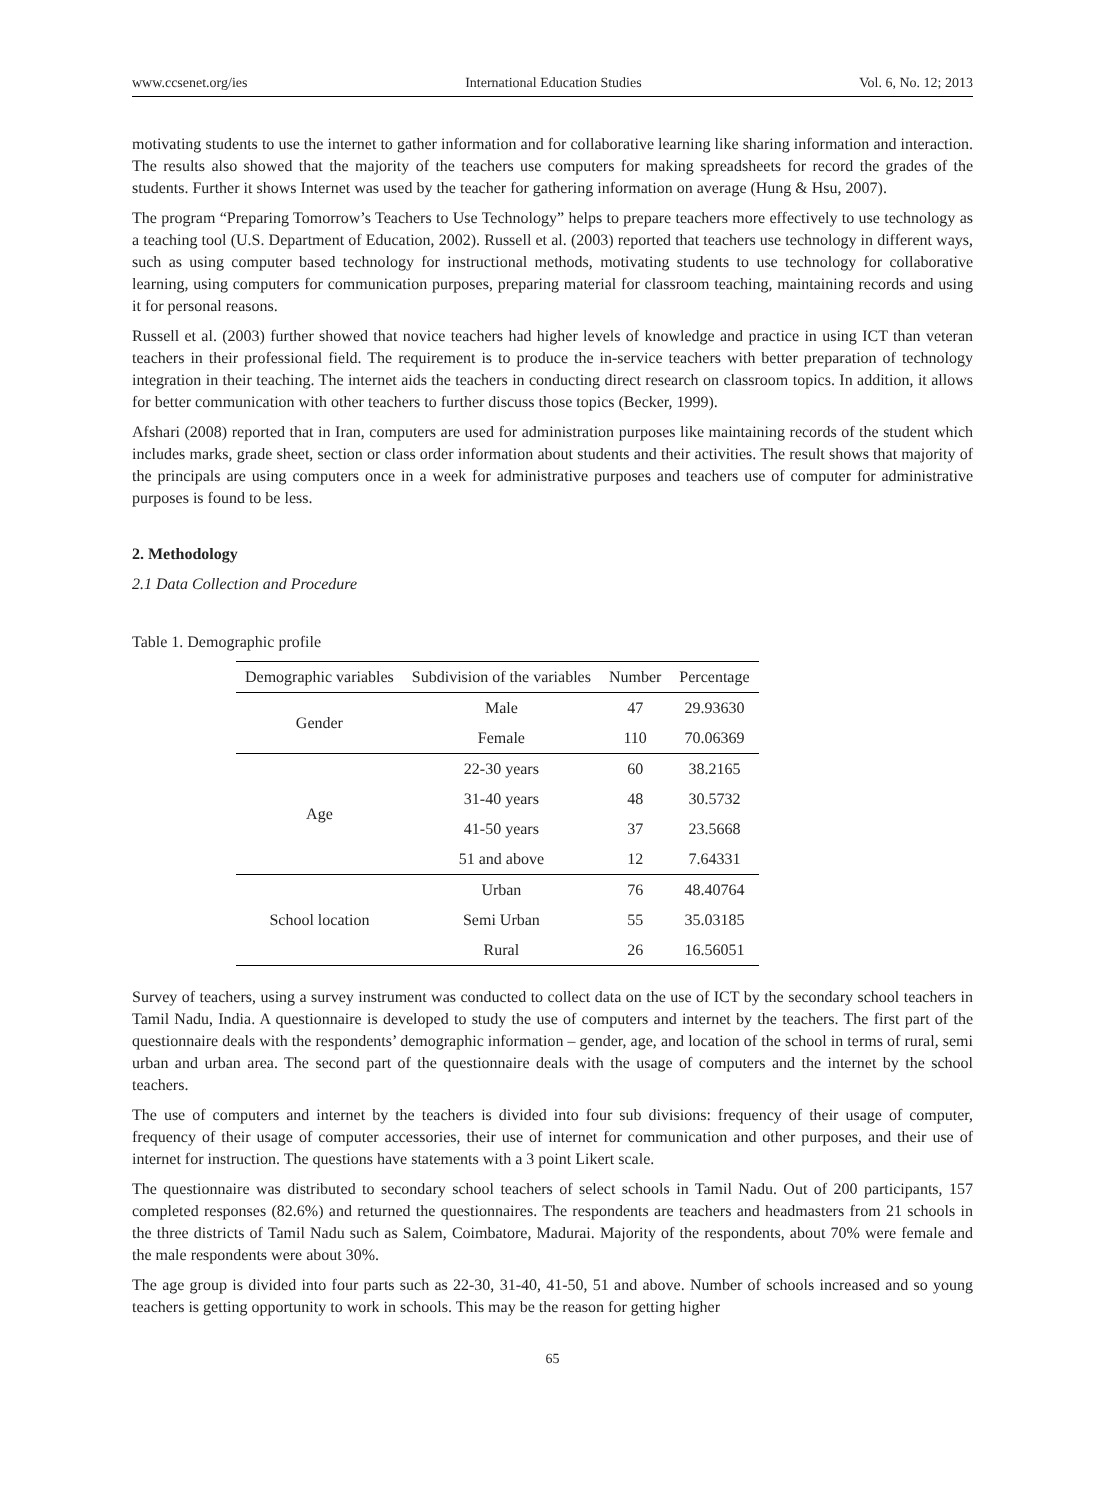www.ccsenet.org/ies International Education Studies Vol. 6, No. 12; 2013
motivating students to use the internet to gather information and for collaborative learning like sharing information and interaction. The results also showed that the majority of the teachers use computers for making spreadsheets for record the grades of the students. Further it shows Internet was used by the teacher for gathering information on average (Hung & Hsu, 2007).
The program “Preparing Tomorrow’s Teachers to Use Technology” helps to prepare teachers more effectively to use technology as a teaching tool (U.S. Department of Education, 2002). Russell et al. (2003) reported that teachers use technology in different ways, such as using computer based technology for instructional methods, motivating students to use technology for collaborative learning, using computers for communication purposes, preparing material for classroom teaching, maintaining records and using it for personal reasons.
Russell et al. (2003) further showed that novice teachers had higher levels of knowledge and practice in using ICT than veteran teachers in their professional field. The requirement is to produce the in-service teachers with better preparation of technology integration in their teaching. The internet aids the teachers in conducting direct research on classroom topics. In addition, it allows for better communication with other teachers to further discuss those topics (Becker, 1999).
Afshari (2008) reported that in Iran, computers are used for administration purposes like maintaining records of the student which includes marks, grade sheet, section or class order information about students and their activities. The result shows that majority of the principals are using computers once in a week for administrative purposes and teachers use of computer for administrative purposes is found to be less.
2. Methodology
2.1 Data Collection and Procedure
Table 1. Demographic profile
| Demographic variables | Subdivision of the variables | Number | Percentage |
| --- | --- | --- | --- |
| Gender | Male | 47 | 29.93630 |
| | Female | 110 | 70.06369 |
| Age | 22-30 years | 60 | 38.2165 |
| | 31-40 years | 48 | 30.5732 |
| | 41-50 years | 37 | 23.5668 |
| | 51 and above | 12 | 7.64331 |
| School location | Urban | 76 | 48.40764 |
| | Semi Urban | 55 | 35.03185 |
| | Rural | 26 | 16.56051 |
Survey of teachers, using a survey instrument was conducted to collect data on the use of ICT by the secondary school teachers in Tamil Nadu, India. A questionnaire is developed to study the use of computers and internet by the teachers. The first part of the questionnaire deals with the respondents’ demographic information – gender, age, and location of the school in terms of rural, semi urban and urban area. The second part of the questionnaire deals with the usage of computers and the internet by the school teachers.
The use of computers and internet by the teachers is divided into four sub divisions: frequency of their usage of computer, frequency of their usage of computer accessories, their use of internet for communication and other purposes, and their use of internet for instruction. The questions have statements with a 3 point Likert scale.
The questionnaire was distributed to secondary school teachers of select schools in Tamil Nadu. Out of 200 participants, 157 completed responses (82.6%) and returned the questionnaires. The respondents are teachers and headmasters from 21 schools in the three districts of Tamil Nadu such as Salem, Coimbatore, Madurai. Majority of the respondents, about 70% were female and the male respondents were about 30%.
The age group is divided into four parts such as 22-30, 31-40, 41-50, 51 and above. Number of schools increased and so young teachers is getting opportunity to work in schools. This may be the reason for getting higher
65